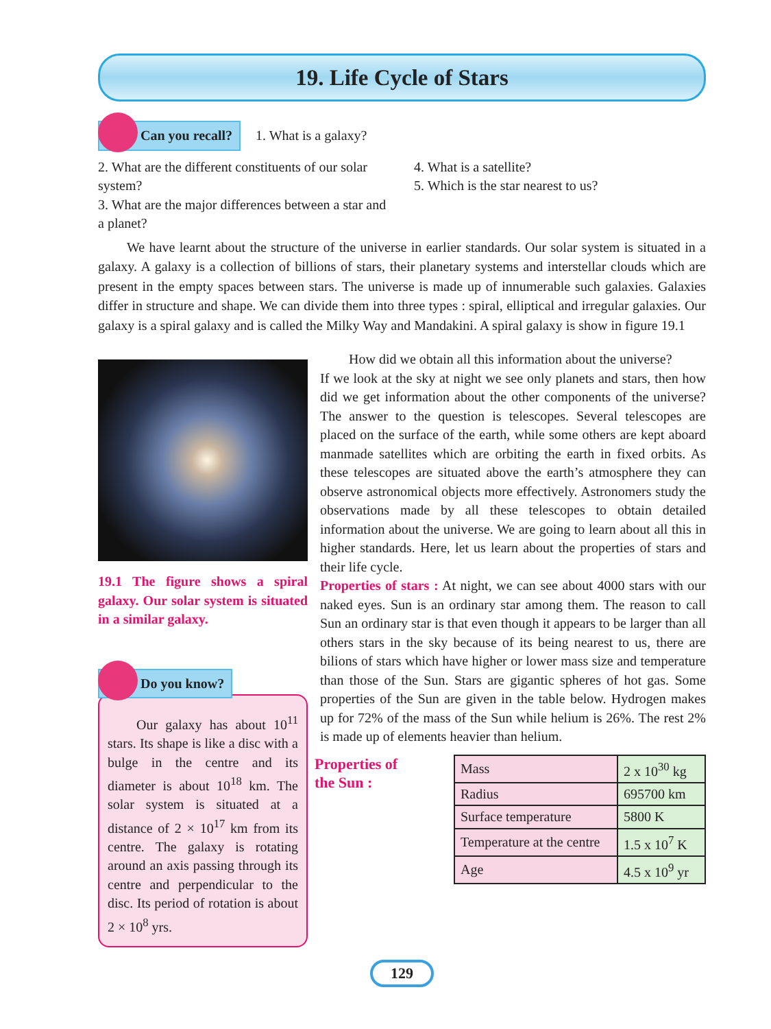19. Life Cycle of Stars
Can you recall? 1. What is a galaxy?
2. What are the different constituents of our solar system?
3. What are the major differences between a star and a planet?
4. What is a satellite?
5. Which is the star nearest to us?
We have learnt about the structure of the universe in earlier standards. Our solar system is situated in a galaxy. A galaxy is a collection of billions of stars, their planetary systems and interstellar clouds which are present in the empty spaces between stars. The universe is made up of innumerable such galaxies. Galaxies differ in structure and shape. We can divide them into three types : spiral, elliptical and irregular galaxies. Our galaxy is a spiral galaxy and is called the Milky Way and Mandakini. A spiral galaxy is show in figure 19.1
19.1 The figure shows a spiral galaxy. Our solar system is situated in a similar galaxy.
Do you know?
Our galaxy has about 10<sup>11</sup> stars. Its shape is like a disc with a bulge in the centre and its diameter is about 10<sup>18</sup> km. The solar system is situated at a distance of 2 × 10<sup>17</sup> km from its centre. The galaxy is rotating around an axis passing through its centre and perpendicular to the disc. Its period of rotation is about 2 × 10<sup>8</sup> yrs.
How did we obtain all this information about the universe?
If we look at the sky at night we see only planets and stars, then how did we get information about the other components of the universe? The answer to the question is telescopes. Several telescopes are placed on the surface of the earth, while some others are kept aboard manmade satellites which are orbiting the earth in fixed orbits. As these telescopes are situated above the earth’s atmosphere they can observe astronomical objects more effectively. Astronomers study the observations made by all these telescopes to obtain detailed information about the universe. We are going to learn about all this in higher standards. Here, let us learn about the properties of stars and their life cycle.
Properties of stars : At night, we can see about 4000 stars with our naked eyes. Sun is an ordinary star among them. The reason to call Sun an ordinary star is that even though it appears to be larger than all others stars in the sky because of its being nearest to us, there are bilions of stars which have higher or lower mass size and temperature than those of the Sun. Stars are gigantic spheres of hot gas. Some properties of the Sun are given in the table below. Hydrogen makes up for 72% of the mass of the Sun while helium is 26%. The rest 2% is made up of elements heavier than helium.
Properties of
the Sun :
| Mass | 2 x 10<sup>30</sup> kg |
| Radius | 695700 km |
| Surface temperature | 5800 K |
| Temperature at the centre | 1.5 x 10<sup>7</sup> K |
| Age | 4.5 x 10<sup>9</sup> yr |
129